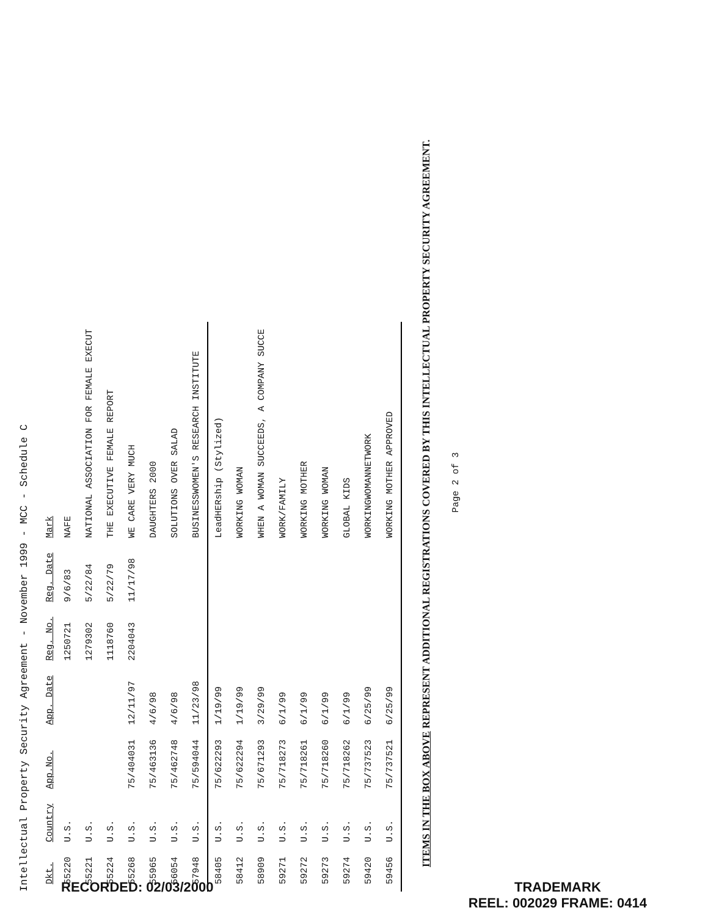Intellectual Property Security Agreement - November 1999 - MCC - Schedule C
| Dkt. | Country | App.No. | App. Date | Reg. No. | Reg. Date | Mark |
| --- | --- | --- | --- | --- | --- | --- |
| 55220 | U.S. | | | 1250721 | 9/6/83 | NAFE |
| 55221 | U.S. | | | 1279302 | 5/22/84 | NATIONAL ASSOCIATION FOR FEMALE EXECUT |
| 55224 | U.S. | | | 1118760 | 5/22/79 | THE EXECUTIVE FEMALE REPORT |
| 55268 | U.S. | 75/404031 | 12/11/97 | 2204043 | 11/17/98 | WE CARE VERY MUCH |
| 55965 | U.S. | 75/463136 | 4/6/98 | | | DAUGHTERS 2000 |
| 56054 | U.S. | 75/462748 | 4/6/98 | | | SOLUTIONS OVER SALAD |
| 57948 | U.S. | 75/594044 | 11/23/98 | | | BUSINESSWOMEN'S RESEARCH INSTITUTE |
| 58405 | U.S. | 75/622293 | 1/19/99 | | | LeadHERship (Stylized) |
| 58412 | U.S. | 75/622294 | 1/19/99 | | | WORKING WOMAN |
| 58909 | U.S. | 75/671293 | 3/29/99 | | | WHEN A WOMAN SUCCEEDS, A COMPANY SUCCE |
| 59271 | U.S. | 75/718273 | 6/1/99 | | | WORK/FAMILY |
| 59272 | U.S. | 75/718261 | 6/1/99 | | | WORKING MOTHER |
| 59273 | U.S. | 75/718260 | 6/1/99 | | | WORKING WOMAN |
| 59274 | U.S. | 75/718262 | 6/1/99 | | | GLOBAL KIDS |
| 59420 | U.S. | 75/737523 | 6/25/99 | | | WORKINGWOMANNETWORK |
| 59456 | U.S. | 75/737521 | 6/25/99 | | | WORKING MOTHER APPROVED |
ITEMS IN THE BOX ABOVE REPRESENT ADDITIONAL REGISTRATIONS COVERED BY THIS INTELLECTUAL PROPERTY SECURITY AGREEMENT.
Page 2 of 3
RECORDED: 02/03/2000 TRADEMARK
REEL: 002029 FRAME: 0414